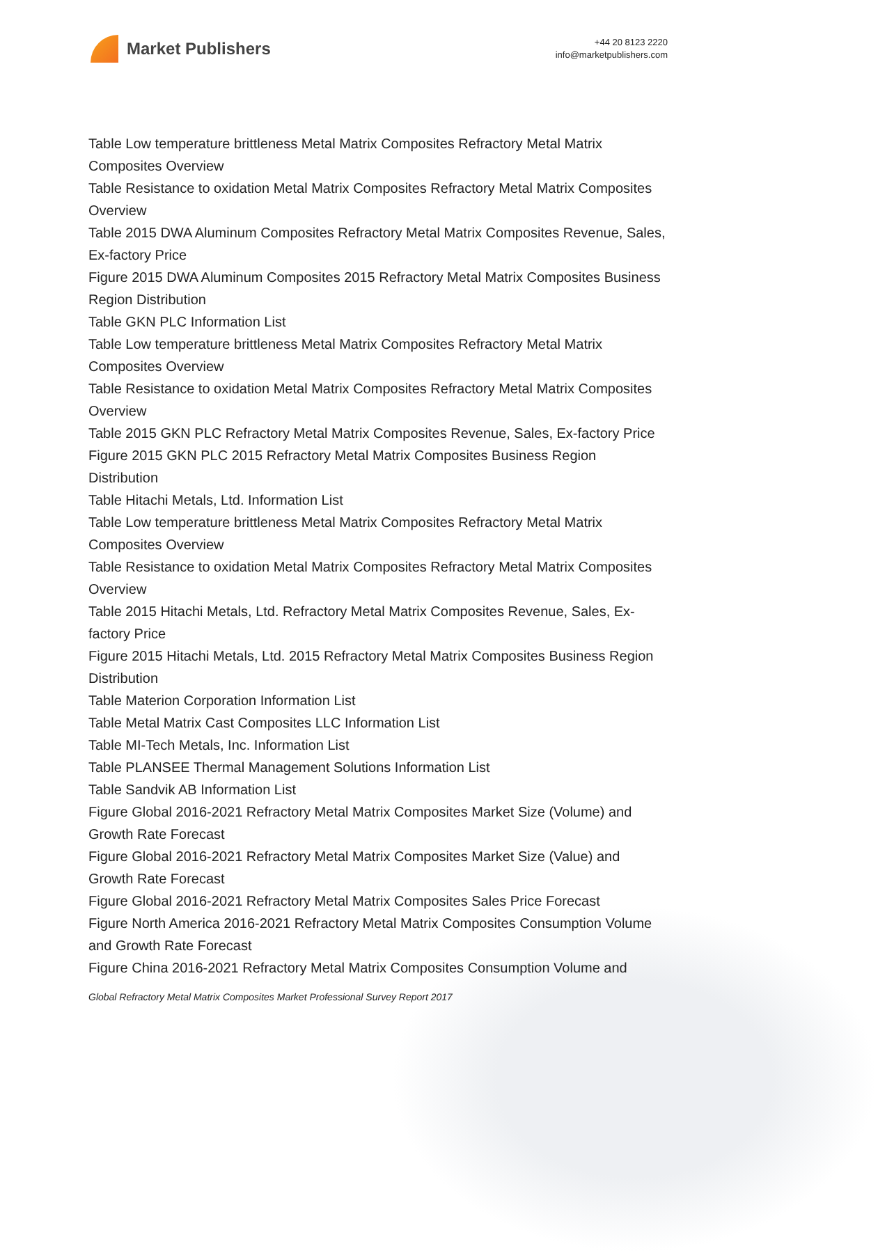Market Publishers
+44 20 8123 2220
info@marketpublishers.com
Table Low temperature brittleness Metal Matrix Composites Refractory Metal Matrix Composites Overview
Table Resistance to oxidation Metal Matrix Composites Refractory Metal Matrix Composites Overview
Table 2015 DWA Aluminum Composites Refractory Metal Matrix Composites Revenue, Sales, Ex-factory Price
Figure 2015 DWA Aluminum Composites 2015 Refractory Metal Matrix Composites Business Region Distribution
Table GKN PLC Information List
Table Low temperature brittleness Metal Matrix Composites Refractory Metal Matrix Composites Overview
Table Resistance to oxidation Metal Matrix Composites Refractory Metal Matrix Composites Overview
Table 2015 GKN PLC Refractory Metal Matrix Composites Revenue, Sales, Ex-factory Price
Figure 2015 GKN PLC 2015 Refractory Metal Matrix Composites Business Region Distribution
Table Hitachi Metals, Ltd. Information List
Table Low temperature brittleness Metal Matrix Composites Refractory Metal Matrix Composites Overview
Table Resistance to oxidation Metal Matrix Composites Refractory Metal Matrix Composites Overview
Table 2015 Hitachi Metals, Ltd. Refractory Metal Matrix Composites Revenue, Sales, Ex-factory Price
Figure 2015 Hitachi Metals, Ltd. 2015 Refractory Metal Matrix Composites Business Region Distribution
Table Materion Corporation Information List
Table Metal Matrix Cast Composites LLC Information List
Table MI-Tech Metals, Inc. Information List
Table PLANSEE Thermal Management Solutions Information List
Table Sandvik AB Information List
Figure Global 2016-2021 Refractory Metal Matrix Composites Market Size (Volume) and Growth Rate Forecast
Figure Global 2016-2021 Refractory Metal Matrix Composites Market Size (Value) and Growth Rate Forecast
Figure Global 2016-2021 Refractory Metal Matrix Composites Sales Price Forecast
Figure North America 2016-2021 Refractory Metal Matrix Composites Consumption Volume and Growth Rate Forecast
Figure China 2016-2021 Refractory Metal Matrix Composites Consumption Volume and
Global Refractory Metal Matrix Composites Market Professional Survey Report 2017